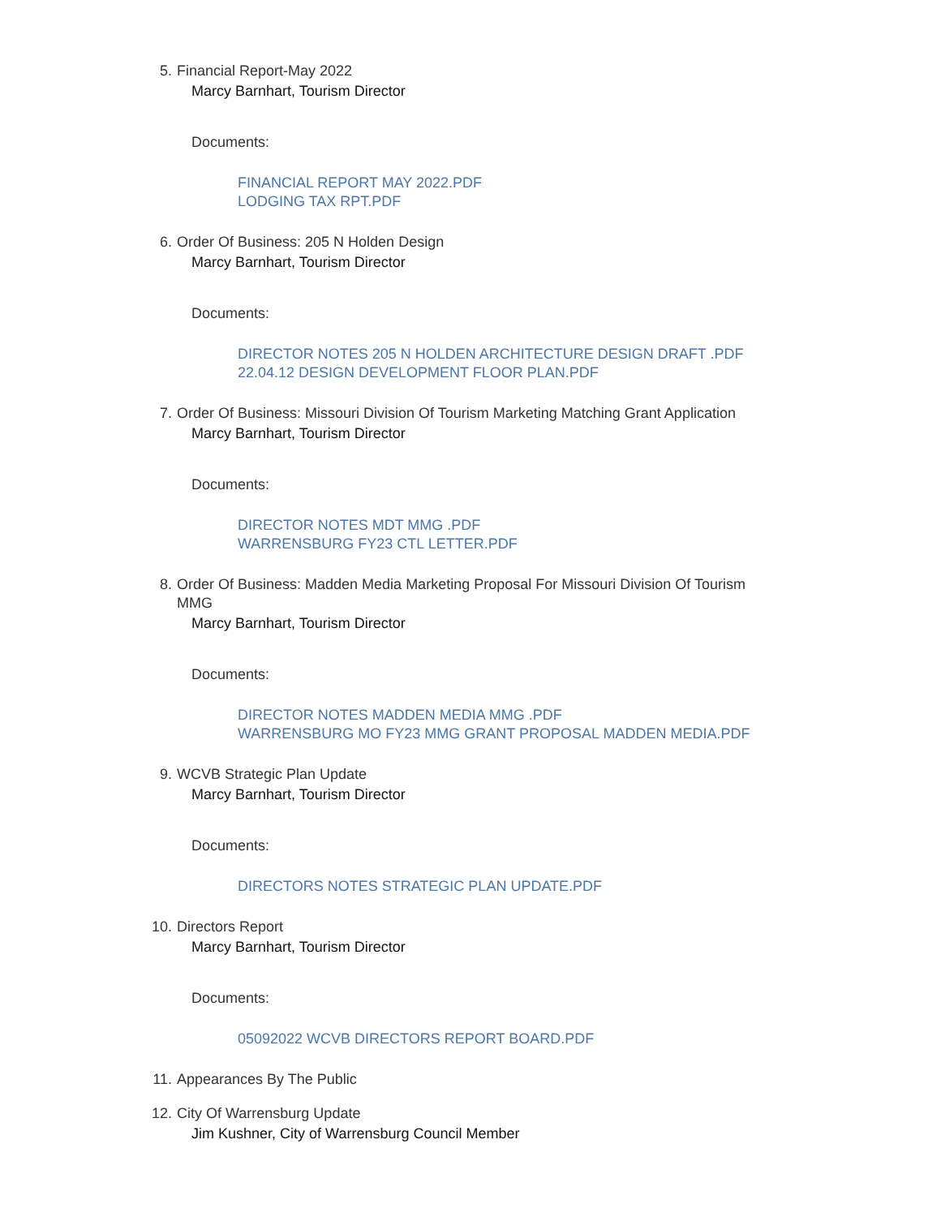5. Financial Report-May 2022
Marcy Barnhart, Tourism Director
Documents:
FINANCIAL REPORT MAY 2022.PDF
LODGING TAX RPT.PDF
6. Order Of Business: 205 N Holden Design
Marcy Barnhart, Tourism Director
Documents:
DIRECTOR NOTES 205 N HOLDEN ARCHITECTURE DESIGN DRAFT .PDF
22.04.12 DESIGN DEVELOPMENT FLOOR PLAN.PDF
7. Order Of Business: Missouri Division Of Tourism Marketing Matching Grant Application
Marcy Barnhart, Tourism Director
Documents:
DIRECTOR NOTES MDT MMG .PDF
WARRENSBURG FY23 CTL LETTER.PDF
8. Order Of Business: Madden Media Marketing Proposal For Missouri Division Of Tourism MMG
Marcy Barnhart, Tourism Director
Documents:
DIRECTOR NOTES MADDEN MEDIA MMG .PDF
WARRENSBURG MO FY23 MMG GRANT PROPOSAL MADDEN MEDIA.PDF
9. WCVB Strategic Plan Update
Marcy Barnhart, Tourism Director
Documents:
DIRECTORS NOTES STRATEGIC PLAN UPDATE.PDF
10. Directors Report
Marcy Barnhart, Tourism Director
Documents:
05092022 WCVB DIRECTORS REPORT BOARD.PDF
11. Appearances By The Public
12. City Of Warrensburg Update
Jim Kushner, City of Warrensburg Council Member